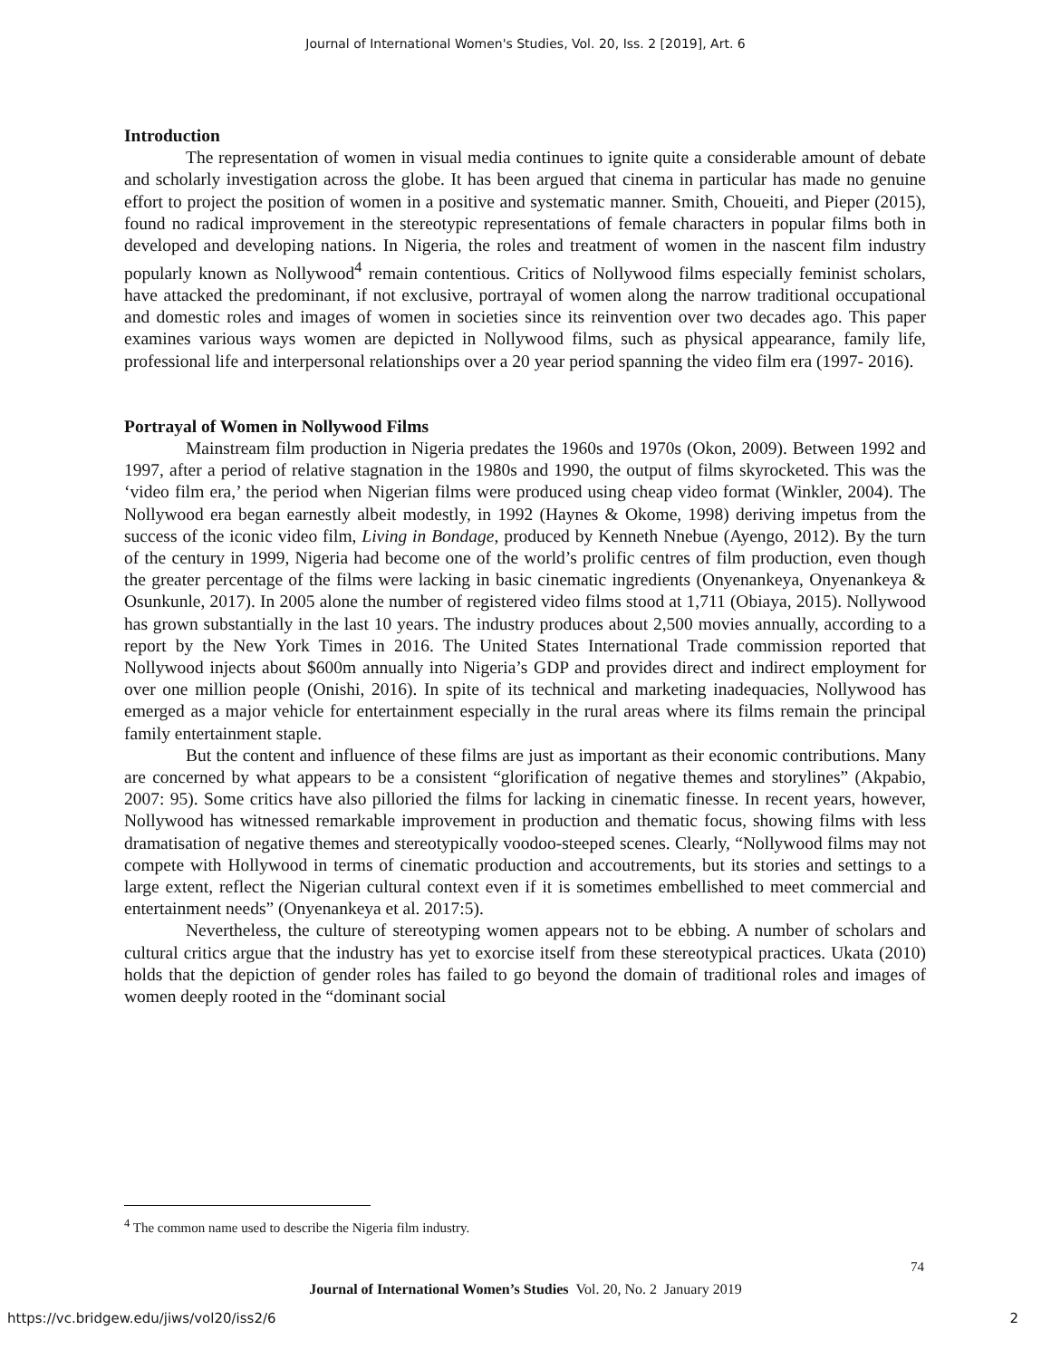Journal of International Women's Studies, Vol. 20, Iss. 2 [2019], Art. 6
Introduction
The representation of women in visual media continues to ignite quite a considerable amount of debate and scholarly investigation across the globe. It has been argued that cinema in particular has made no genuine effort to project the position of women in a positive and systematic manner. Smith, Choueiti, and Pieper (2015), found no radical improvement in the stereotypic representations of female characters in popular films both in developed and developing nations. In Nigeria, the roles and treatment of women in the nascent film industry popularly known as Nollywood<sup>4</sup> remain contentious. Critics of Nollywood films especially feminist scholars, have attacked the predominant, if not exclusive, portrayal of women along the narrow traditional occupational and domestic roles and images of women in societies since its reinvention over two decades ago. This paper examines various ways women are depicted in Nollywood films, such as physical appearance, family life, professional life and interpersonal relationships over a 20 year period spanning the video film era (1997- 2016).
Portrayal of Women in Nollywood Films
Mainstream film production in Nigeria predates the 1960s and 1970s (Okon, 2009). Between 1992 and 1997, after a period of relative stagnation in the 1980s and 1990, the output of films skyrocketed. This was the ‘video film era,’ the period when Nigerian films were produced using cheap video format (Winkler, 2004). The Nollywood era began earnestly albeit modestly, in 1992 (Haynes & Okome, 1998) deriving impetus from the success of the iconic video film, Living in Bondage, produced by Kenneth Nnebue (Ayengo, 2012). By the turn of the century in 1999, Nigeria had become one of the world’s prolific centres of film production, even though the greater percentage of the films were lacking in basic cinematic ingredients (Onyenankeya, Onyenankeya & Osunkunle, 2017). In 2005 alone the number of registered video films stood at 1,711 (Obiaya, 2015). Nollywood has grown substantially in the last 10 years. The industry produces about 2,500 movies annually, according to a report by the New York Times in 2016. The United States International Trade commission reported that Nollywood injects about $600m annually into Nigeria’s GDP and provides direct and indirect employment for over one million people (Onishi, 2016). In spite of its technical and marketing inadequacies, Nollywood has emerged as a major vehicle for entertainment especially in the rural areas where its films remain the principal family entertainment staple.
But the content and influence of these films are just as important as their economic contributions. Many are concerned by what appears to be a consistent “glorification of negative themes and storylines” (Akpabio, 2007: 95). Some critics have also pilloried the films for lacking in cinematic finesse. In recent years, however, Nollywood has witnessed remarkable improvement in production and thematic focus, showing films with less dramatisation of negative themes and stereotypically voodoo-steeped scenes. Clearly, “Nollywood films may not compete with Hollywood in terms of cinematic production and accoutrements, but its stories and settings to a large extent, reflect the Nigerian cultural context even if it is sometimes embellished to meet commercial and entertainment needs” (Onyenankeya et al. 2017:5).
Nevertheless, the culture of stereotyping women appears not to be ebbing. A number of scholars and cultural critics argue that the industry has yet to exorcise itself from these stereotypical practices. Ukata (2010) holds that the depiction of gender roles has failed to go beyond the domain of traditional roles and images of women deeply rooted in the “dominant social
<sup>4</sup> The common name used to describe the Nigeria film industry.
74
Journal of International Women’s Studies Vol. 20, No. 2 January 2019
https://vc.bridgew.edu/jiws/vol20/iss2/6
2